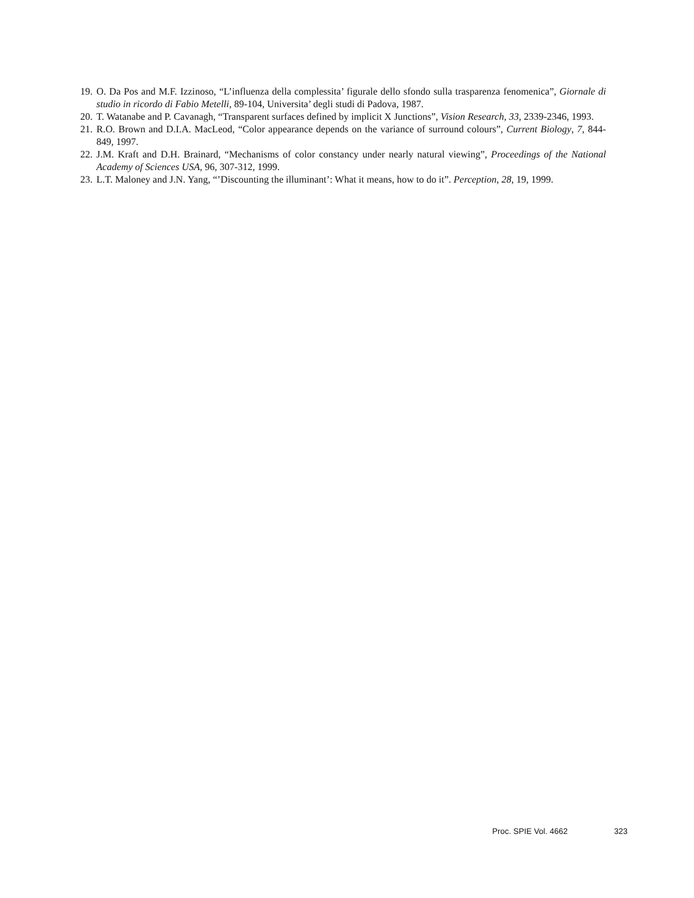19. O. Da Pos and M.F. Izzinoso, “L’influenza della complessita’ figurale dello sfondo sulla trasparenza fenomenica”, Giornale di studio in ricordo di Fabio Metelli, 89-104, Universita’ degli studi di Padova, 1987.
20. T. Watanabe and P. Cavanagh, “Transparent surfaces defined by implicit X Junctions”, Vision Research, 33, 2339-2346, 1993.
21. R.O. Brown and D.I.A. MacLeod, “Color appearance depends on the variance of surround colours”, Current Biology, 7, 844-849, 1997.
22. J.M. Kraft and D.H. Brainard, “Mechanisms of color constancy under nearly natural viewing”, Proceedings of the National Academy of Sciences USA, 96, 307-312, 1999.
23. L.T. Maloney and J.N. Yang, “’Discounting the illuminant’: What it means, how to do it”. Perception, 28, 19, 1999.
Proc. SPIE Vol. 4662 323